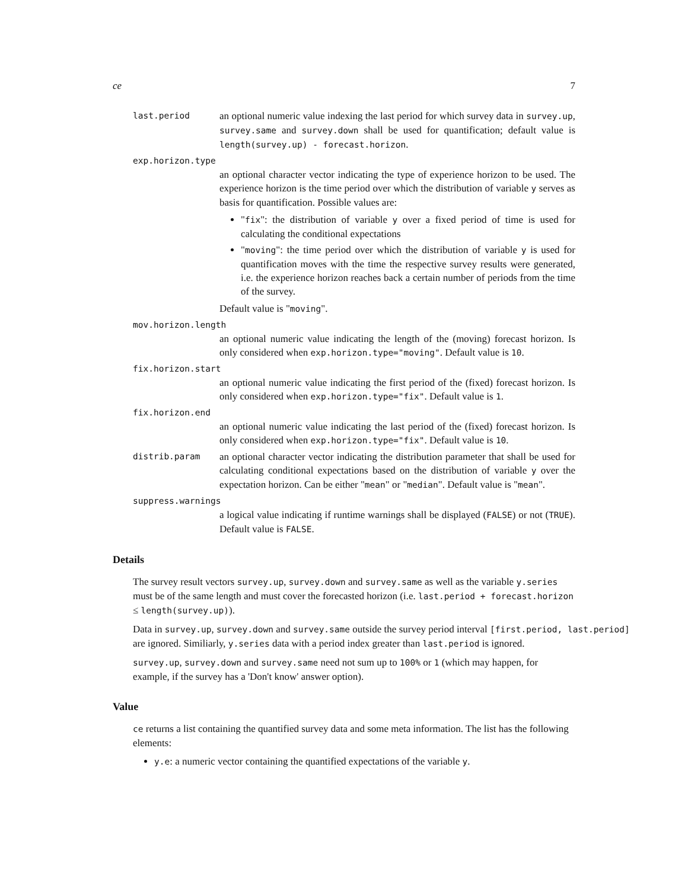ce 7
last.period
an optional numeric value indexing the last period for which survey data in survey.up, survey.same and survey.down shall be used for quantification; default value is length(survey.up) - forecast.horizon.
exp.horizon.type
an optional character vector indicating the type of experience horizon to be used. The experience horizon is the time period over which the distribution of variable y serves as basis for quantification. Possible values are:
"fix": the distribution of variable y over a fixed period of time is used for calculating the conditional expectations
"moving": the time period over which the distribution of variable y is used for quantification moves with the time the respective survey results were generated, i.e. the experience horizon reaches back a certain number of periods from the time of the survey.
Default value is "moving".
mov.horizon.length
an optional numeric value indicating the length of the (moving) forecast horizon. Is only considered when exp.horizon.type="moving". Default value is 10.
fix.horizon.start
an optional numeric value indicating the first period of the (fixed) forecast horizon. Is only considered when exp.horizon.type="fix". Default value is 1.
fix.horizon.end
an optional numeric value indicating the last period of the (fixed) forecast horizon. Is only considered when exp.horizon.type="fix". Default value is 10.
distrib.param
an optional character vector indicating the distribution parameter that shall be used for calculating conditional expectations based on the distribution of variable y over the expectation horizon. Can be either "mean" or "median". Default value is "mean".
suppress.warnings
a logical value indicating if runtime warnings shall be displayed (FALSE) or not (TRUE). Default value is FALSE.
Details
The survey result vectors survey.up, survey.down and survey.same as well as the variable y.series must be of the same length and must cover the forecasted horizon (i.e. last.period + forecast.horizon ≤ length(survey.up)).
Data in survey.up, survey.down and survey.same outside the survey period interval [first.period, last.period]
are ignored. Similiarly, y.series data with a period index greater than last.period is ignored.
survey.up, survey.down and survey.same need not sum up to 100% or 1 (which may happen, for example, if the survey has a 'Don't know' answer option).
Value
ce returns a list containing the quantified survey data and some meta information. The list has the following elements:
y.e: a numeric vector containing the quantified expectations of the variable y.